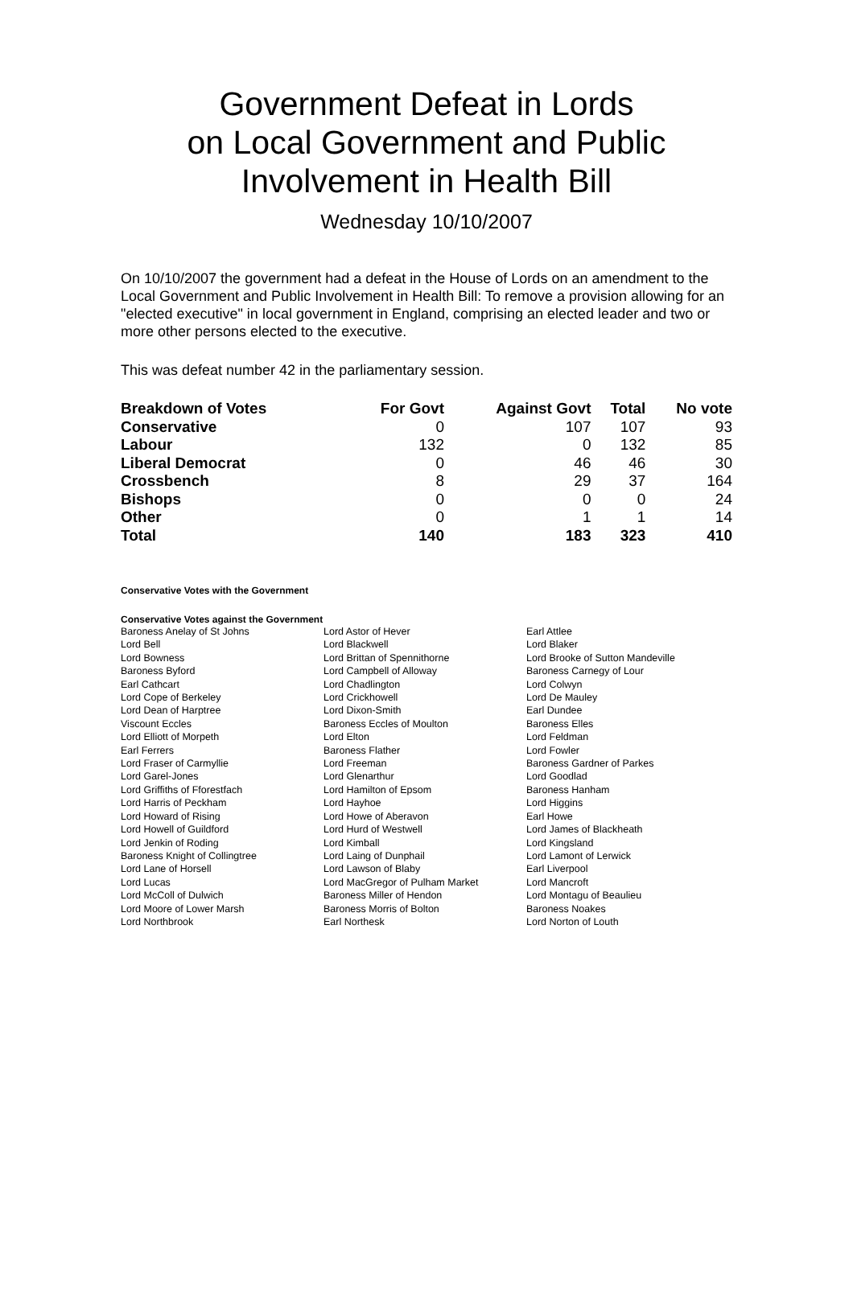Government Defeat in Lords
on Local Government and Public
Involvement in Health Bill
Wednesday 10/10/2007
On 10/10/2007 the government had a defeat in the House of Lords on an amendment to the Local Government and Public Involvement in Health Bill: To remove a provision allowing for an "elected executive" in local government in England, comprising an elected leader and two or more other persons elected to the executive.
This was defeat number 42 in the parliamentary session.
| Breakdown of Votes | For Govt | Against Govt | Total | No vote |
| --- | --- | --- | --- | --- |
| Conservative | 0 | 107 | 107 | 93 |
| Labour | 132 | 0 | 132 | 85 |
| Liberal Democrat | 0 | 46 | 46 | 30 |
| Crossbench | 8 | 29 | 37 | 164 |
| Bishops | 0 | 0 | 0 | 24 |
| Other | 0 | 1 | 1 | 14 |
| Total | 140 | 183 | 323 | 410 |
Conservative Votes with the Government
Conservative Votes against the Government
| Baroness Anelay of St Johns | Lord Astor of Hever | Earl Attlee |
| Lord Bell | Lord Blackwell | Lord Blaker |
| Lord Bowness | Lord Brittan of Spennithorne | Lord Brooke of Sutton Mandeville |
| Baroness Byford | Lord Campbell of Alloway | Baroness Carnegy of Lour |
| Earl Cathcart | Lord Chadlington | Lord Colwyn |
| Lord Cope of Berkeley | Lord Crickhowell | Lord De Mauley |
| Lord Dean of Harptree | Lord Dixon-Smith | Earl Dundee |
| Viscount Eccles | Baroness Eccles of Moulton | Baroness Elles |
| Lord Elliott of Morpeth | Lord Elton | Lord Feldman |
| Earl Ferrers | Baroness Flather | Lord Fowler |
| Lord Fraser of Carmyllie | Lord Freeman | Baroness Gardner of Parkes |
| Lord Garel-Jones | Lord Glenarthur | Lord Goodlad |
| Lord Griffiths of Fforestfach | Lord Hamilton of Epsom | Baroness Hanham |
| Lord Harris of Peckham | Lord Hayhoe | Lord Higgins |
| Lord Howard of Rising | Lord Howe of Aberavon | Earl Howe |
| Lord Howell of Guildford | Lord Hurd of Westwell | Lord James of Blackheath |
| Lord Jenkin of Roding | Lord Kimball | Lord Kingsland |
| Baroness Knight of Collingtree | Lord Laing of Dunphail | Lord Lamont of Lerwick |
| Lord Lane of Horsell | Lord Lawson of Blaby | Earl Liverpool |
| Lord Lucas | Lord MacGregor of Pulham Market | Lord Mancroft |
| Lord McColl of Dulwich | Baroness Miller of Hendon | Lord Montagu of Beaulieu |
| Lord Moore of Lower Marsh | Baroness Morris of Bolton | Baroness Noakes |
| Lord Northbrook | Earl Northesk | Lord Norton of Louth |